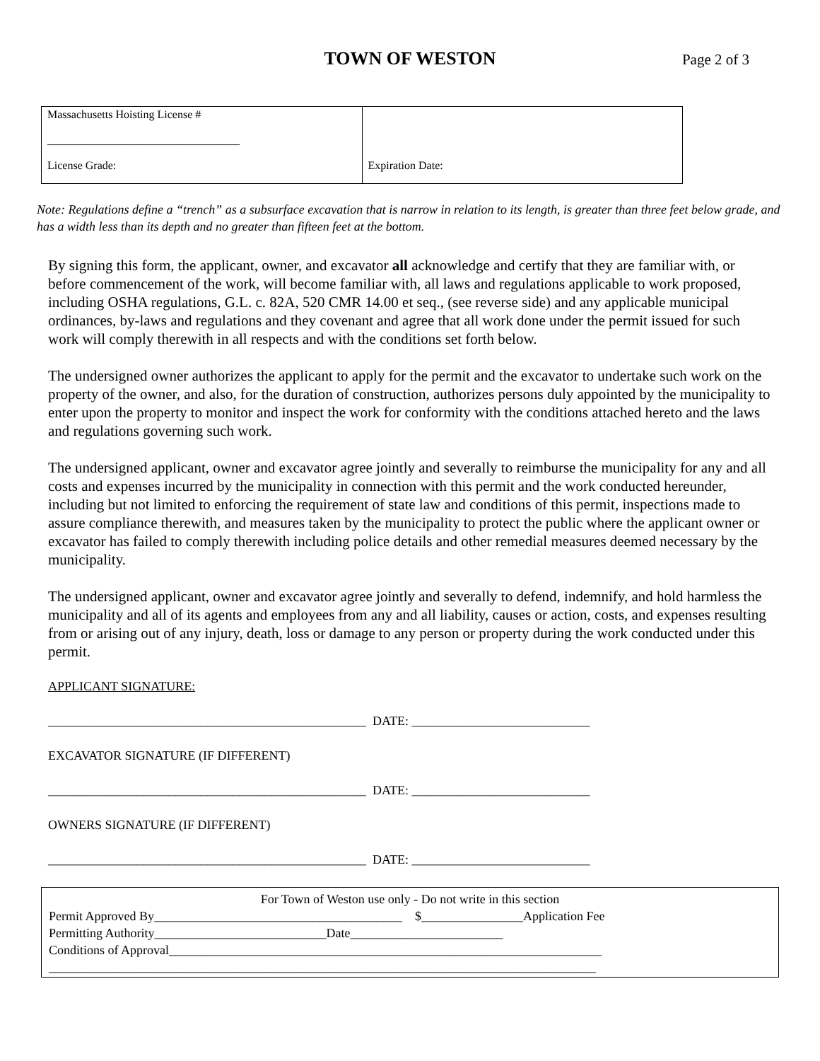TOWN OF WESTON
Page 2 of 3
| Massachusetts Hoisting License # __________________________________ License Grade: | Expiration Date: |
Note: Regulations define a “trench” as a subsurface excavation that is narrow in relation to its length, is greater than three feet below grade, and has a width less than its depth and no greater than fifteen feet at the bottom.
By signing this form, the applicant, owner, and excavator all acknowledge and certify that they are familiar with, or before commencement of the work, will become familiar with, all laws and regulations applicable to work proposed, including OSHA regulations, G.L. c. 82A, 520 CMR 14.00 et seq., (see reverse side) and any applicable municipal ordinances, by-laws and regulations and they covenant and agree that all work done under the permit issued for such work will comply therewith in all respects and with the conditions set forth below.
The undersigned owner authorizes the applicant to apply for the permit and the excavator to undertake such work on the property of the owner, and also, for the duration of construction, authorizes persons duly appointed by the municipality to enter upon the property to monitor and inspect the work for conformity with the conditions attached hereto and the laws and regulations governing such work.
The undersigned applicant, owner and excavator agree jointly and severally to reimburse the municipality for any and all costs and expenses incurred by the municipality in connection with this permit and the work conducted hereunder, including but not limited to enforcing the requirement of state law and conditions of this permit, inspections made to assure compliance therewith, and measures taken by the municipality to protect the public where the applicant owner or excavator has failed to comply therewith including police details and other remedial measures deemed necessary by the municipality.
The undersigned applicant, owner and excavator agree jointly and severally to defend, indemnify, and hold harmless the municipality and all of its agents and employees from any and all liability, causes or action, costs, and expenses resulting from or arising out of any injury, death, loss or damage to any person or property during the work conducted under this permit.
APPLICANT SIGNATURE:
__________________________________________________ DATE: ____________________________
EXCAVATOR SIGNATURE (IF DIFFERENT)
__________________________________________________ DATE: ____________________________
OWNERS SIGNATURE (IF DIFFERENT)
__________________________________________________ DATE: ____________________________
For Town of Weston use only - Do not write in this section
Permit Approved By_______________________________________ $________________Application Fee
Permitting Authority___________________________Date________________________
Conditions of Approval____________________________________________________________________
______________________________________________________________________________________